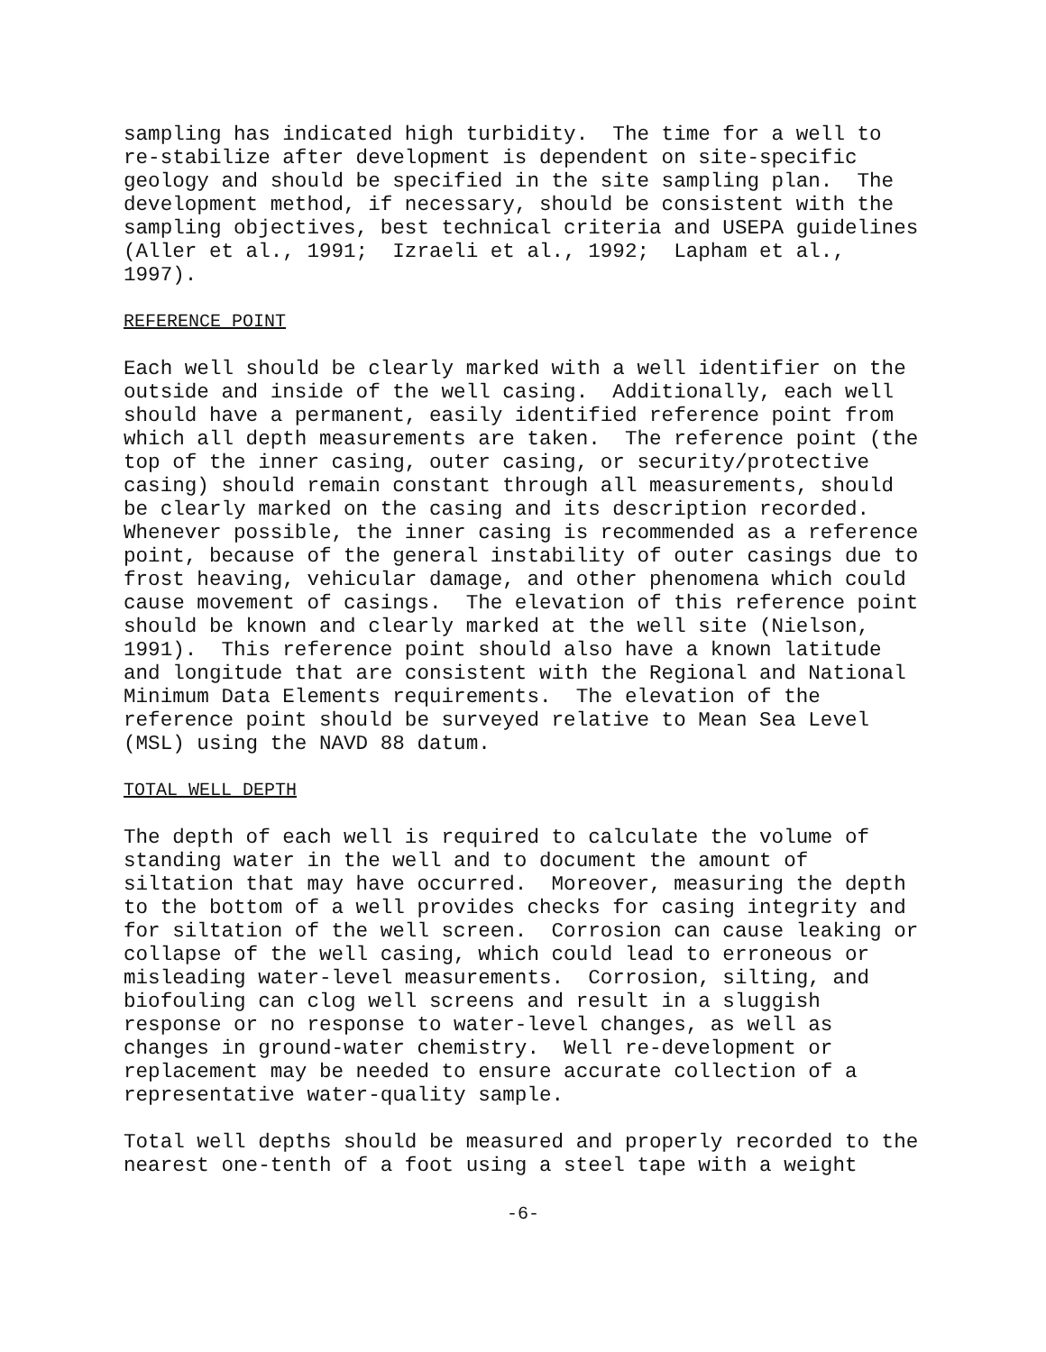sampling has indicated high turbidity. The time for a well to re-stabilize after development is dependent on site-specific geology and should be specified in the site sampling plan. The development method, if necessary, should be consistent with the sampling objectives, best technical criteria and USEPA guidelines (Aller et al., 1991; Izraeli et al., 1992; Lapham et al., 1997).
REFERENCE POINT
Each well should be clearly marked with a well identifier on the outside and inside of the well casing. Additionally, each well should have a permanent, easily identified reference point from which all depth measurements are taken. The reference point (the top of the inner casing, outer casing, or security/protective casing) should remain constant through all measurements, should be clearly marked on the casing and its description recorded. Whenever possible, the inner casing is recommended as a reference point, because of the general instability of outer casings due to frost heaving, vehicular damage, and other phenomena which could cause movement of casings. The elevation of this reference point should be known and clearly marked at the well site (Nielson, 1991). This reference point should also have a known latitude and longitude that are consistent with the Regional and National Minimum Data Elements requirements. The elevation of the reference point should be surveyed relative to Mean Sea Level (MSL) using the NAVD 88 datum.
TOTAL WELL DEPTH
The depth of each well is required to calculate the volume of standing water in the well and to document the amount of siltation that may have occurred. Moreover, measuring the depth to the bottom of a well provides checks for casing integrity and for siltation of the well screen. Corrosion can cause leaking or collapse of the well casing, which could lead to erroneous or misleading water-level measurements. Corrosion, silting, and biofouling can clog well screens and result in a sluggish response or no response to water-level changes, as well as changes in ground-water chemistry. Well re-development or replacement may be needed to ensure accurate collection of a representative water-quality sample.
Total well depths should be measured and properly recorded to the nearest one-tenth of a foot using a steel tape with a weight
-6-